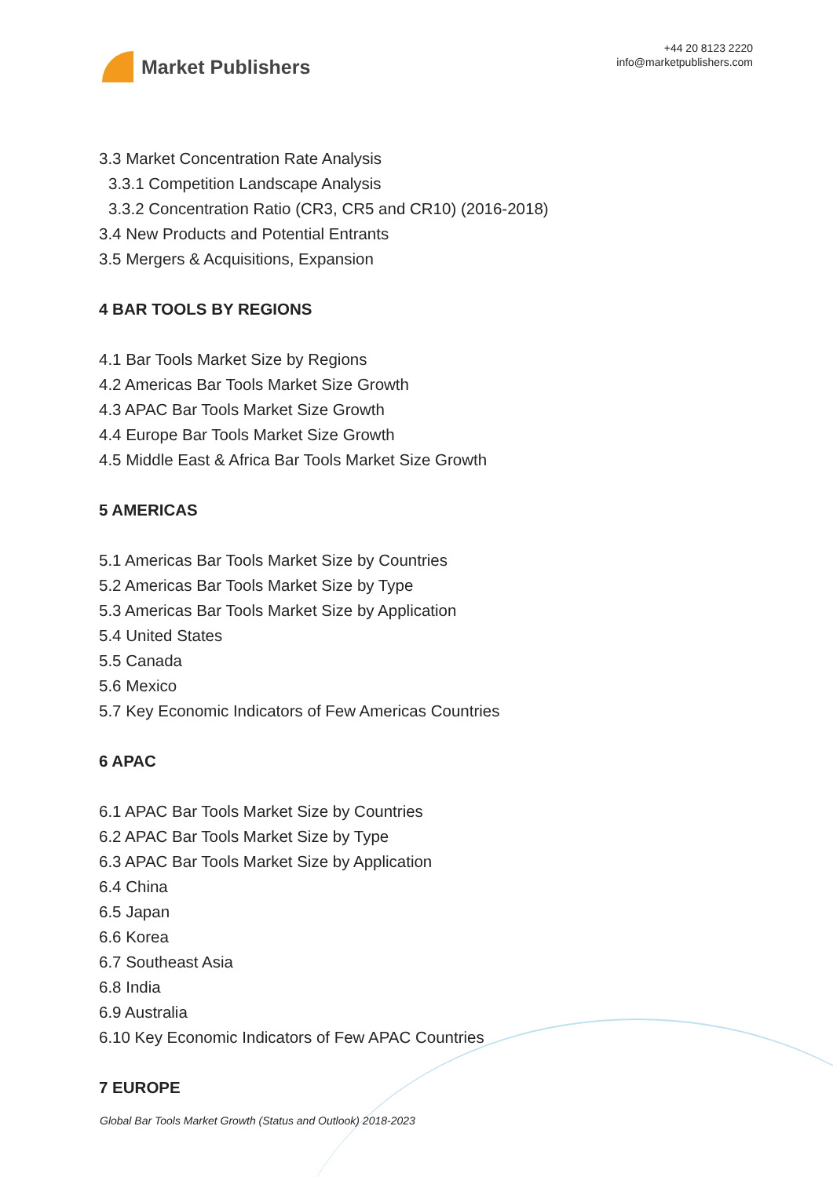Market Publishers
+44 20 8123 2220
info@marketpublishers.com
3.3 Market Concentration Rate Analysis
3.3.1 Competition Landscape Analysis
3.3.2 Concentration Ratio (CR3, CR5 and CR10) (2016-2018)
3.4 New Products and Potential Entrants
3.5 Mergers & Acquisitions, Expansion
4 BAR TOOLS BY REGIONS
4.1 Bar Tools Market Size by Regions
4.2 Americas Bar Tools Market Size Growth
4.3 APAC Bar Tools Market Size Growth
4.4 Europe Bar Tools Market Size Growth
4.5 Middle East & Africa Bar Tools Market Size Growth
5 AMERICAS
5.1 Americas Bar Tools Market Size by Countries
5.2 Americas Bar Tools Market Size by Type
5.3 Americas Bar Tools Market Size by Application
5.4 United States
5.5 Canada
5.6 Mexico
5.7 Key Economic Indicators of Few Americas Countries
6 APAC
6.1 APAC Bar Tools Market Size by Countries
6.2 APAC Bar Tools Market Size by Type
6.3 APAC Bar Tools Market Size by Application
6.4 China
6.5 Japan
6.6 Korea
6.7 Southeast Asia
6.8 India
6.9 Australia
6.10 Key Economic Indicators of Few APAC Countries
7 EUROPE
Global Bar Tools Market Growth (Status and Outlook) 2018-2023